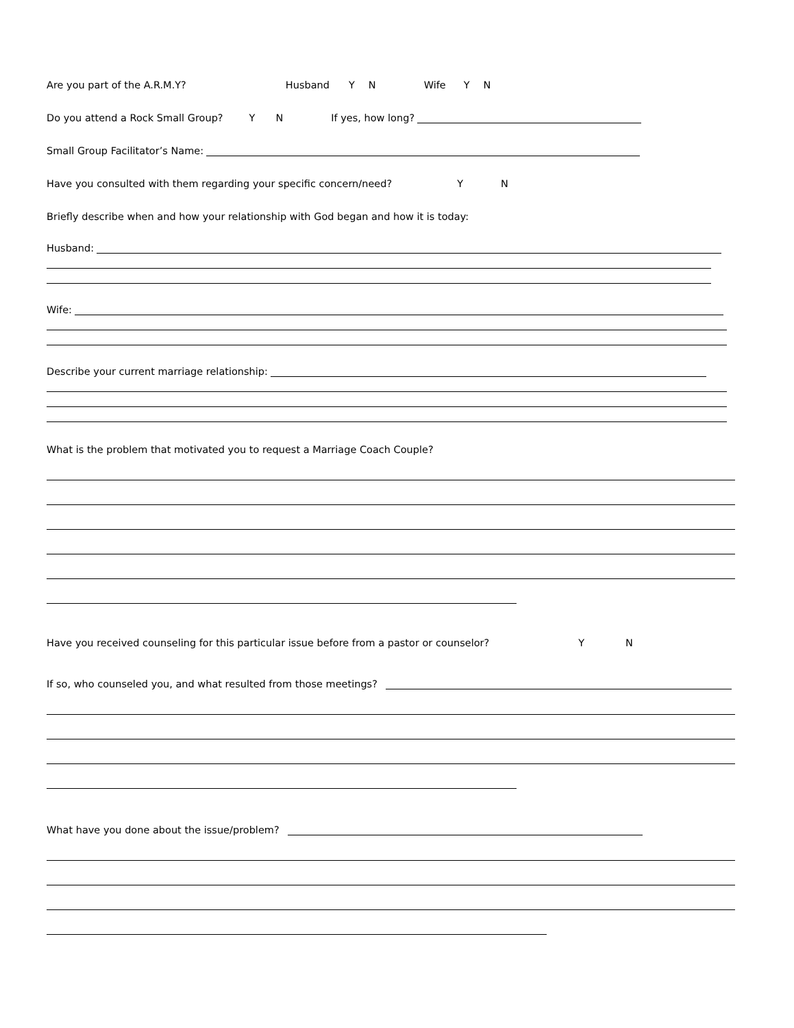Are you part of the A.R.M.Y? Husband Y N Wife Y N
Do you attend a Rock Small Group? Y N If yes, how long?
Small Group Facilitator’s Name:
Have you consulted with them regarding your specific concern/need? Y N
Briefly describe when and how your relationship with God began and how it is today:
Husband:
Wife:
Describe your current marriage relationship:
What is the problem that motivated you to request a Marriage Coach Couple?
Have you received counseling for this particular issue before from a pastor or counselor? Y N
If so, who counseled you, and what resulted from those meetings?
What have you done about the issue/problem?